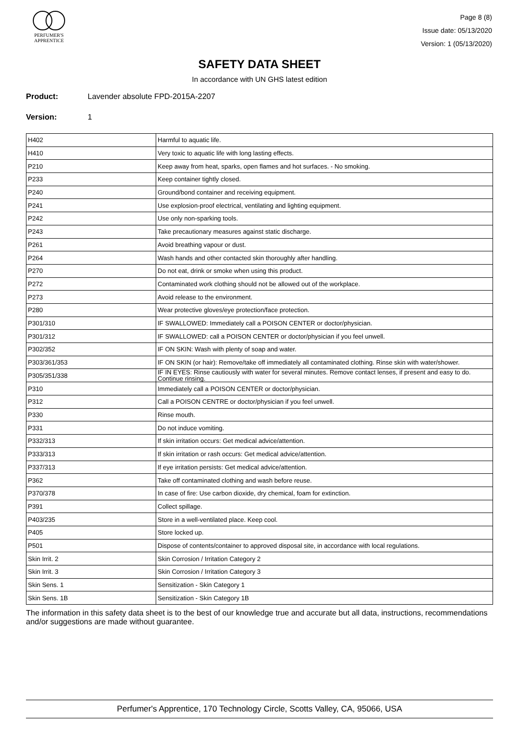PERFUMER'S
APPRENTICE
Page 8 (8)
Issue date: 05/13/2020
Version: 1 (05/13/2020)
SAFETY DATA SHEET
In accordance with UN GHS latest edition
Product: Lavender absolute FPD-2015A-2207
Version: 1
| H402 | Harmful to aquatic life. |
| H410 | Very toxic to aquatic life with long lasting effects. |
| P210 | Keep away from heat, sparks, open flames and hot surfaces. - No smoking. |
| P233 | Keep container tightly closed. |
| P240 | Ground/bond container and receiving equipment. |
| P241 | Use explosion-proof electrical, ventilating and lighting equipment. |
| P242 | Use only non-sparking tools. |
| P243 | Take precautionary measures against static discharge. |
| P261 | Avoid breathing vapour or dust. |
| P264 | Wash hands and other contacted skin thoroughly after handling. |
| P270 | Do not eat, drink or smoke when using this product. |
| P272 | Contaminated work clothing should not be allowed out of the workplace. |
| P273 | Avoid release to the environment. |
| P280 | Wear protective gloves/eye protection/face protection. |
| P301/310 | IF SWALLOWED: Immediately call a POISON CENTER or doctor/physician. |
| P301/312 | IF SWALLOWED: call a POISON CENTER or doctor/physician if you feel unwell. |
| P302/352 | IF ON SKIN: Wash with plenty of soap and water. |
| P303/361/353 | IF ON SKIN (or hair): Remove/take off immediately all contaminated clothing. Rinse skin with water/shower. |
| P305/351/338 | IF IN EYES: Rinse cautiously with water for several minutes. Remove contact lenses, if present and easy to do. Continue rinsing. |
| P310 | Immediately call a POISON CENTER or doctor/physician. |
| P312 | Call a POISON CENTRE or doctor/physician if you feel unwell. |
| P330 | Rinse mouth. |
| P331 | Do not induce vomiting. |
| P332/313 | If skin irritation occurs: Get medical advice/attention. |
| P333/313 | If skin irritation or rash occurs: Get medical advice/attention. |
| P337/313 | If eye irritation persists: Get medical advice/attention. |
| P362 | Take off contaminated clothing and wash before reuse. |
| P370/378 | In case of fire: Use carbon dioxide, dry chemical, foam for extinction. |
| P391 | Collect spillage. |
| P403/235 | Store in a well-ventilated place. Keep cool. |
| P405 | Store locked up. |
| P501 | Dispose of contents/container to approved disposal site, in accordance with local regulations. |
| Skin Irrit. 2 | Skin Corrosion / Irritation Category 2 |
| Skin Irrit. 3 | Skin Corrosion / Irritation Category 3 |
| Skin Sens. 1 | Sensitization - Skin Category 1 |
| Skin Sens. 1B | Sensitization - Skin Category 1B |
The information in this safety data sheet is to the best of our knowledge true and accurate but all data, instructions, recommendations and/or suggestions are made without guarantee.
Perfumer's Apprentice, 170 Technology Circle, Scotts Valley, CA, 95066, USA